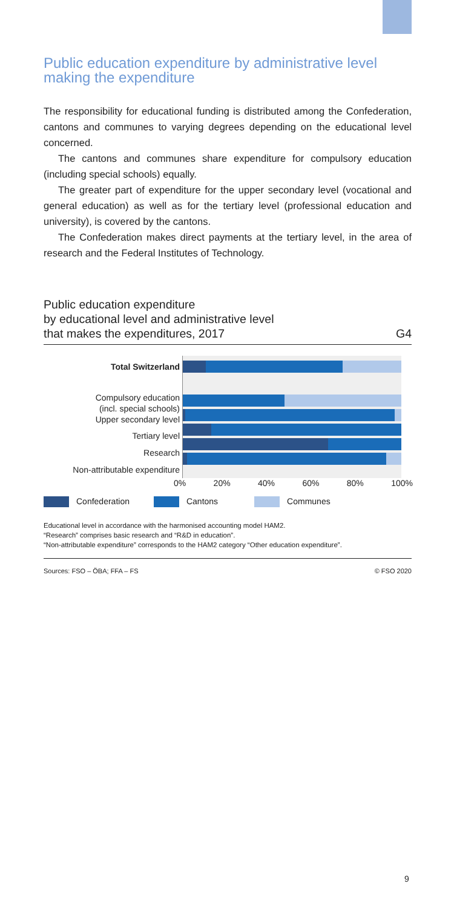Public education expenditure by administrative level making the expenditure
The responsibility for educational funding is distributed among the Confederation, cantons and communes to varying degrees depending on the educational level concerned.
The cantons and communes share expenditure for compulsory education (including special schools) equally.
The greater part of expenditure for the upper secondary level (vocational and general education) as well as for the tertiary level (professional education and university), is covered by the cantons.
The Confederation makes direct payments at the tertiary level, in the area of research and the Federal Institutes of Technology.
Public education expenditure
by educational level and administrative level
that makes the expenditures, 2017 G4
Total Switzerland
Compulsory education
(incl. special schools)
Upper secondary level
Tertiary level
Research
Non-attributable expenditure
0% 20% 40% 60% 80% 100%
Confederation Cantons Communes
Educational level in accordance with the harmonised accounting model HAM2.
“Research” comprises basic research and “R&D in education”.
“Non-attributable expenditure” corresponds to the HAM2 category “Other education expenditure”.
Sources: FSO – ÖBA; FFA – FS © FSO 2020
9